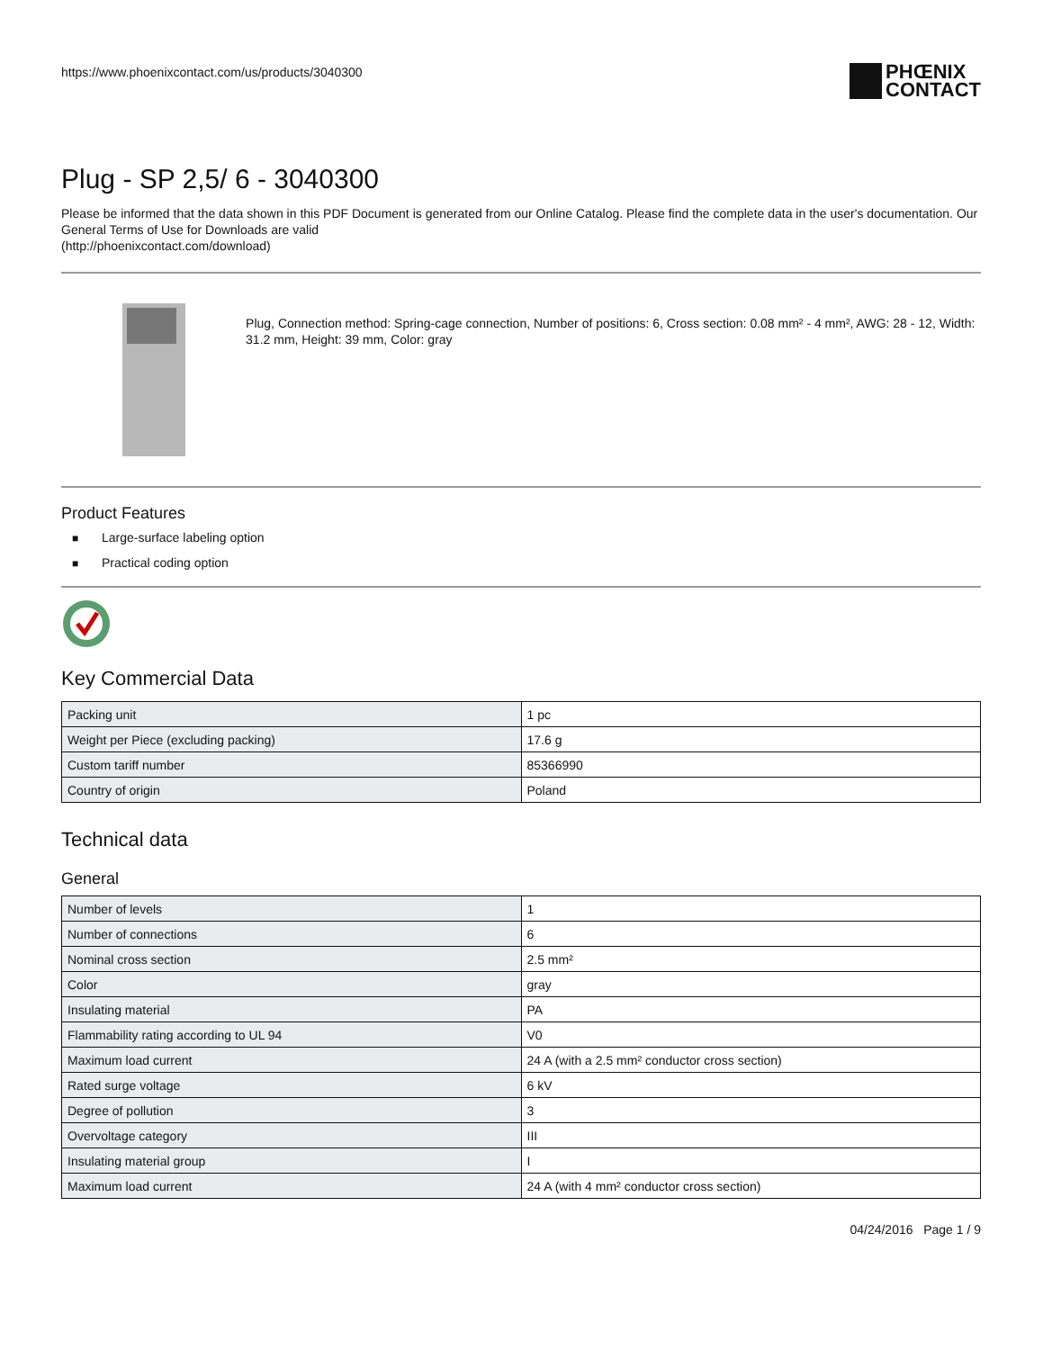https://www.phoenixcontact.com/us/products/3040300
PHŒNIX
CONTACT
Plug - SP 2,5/ 6 - 3040300
Please be informed that the data shown in this PDF Document is generated from our Online Catalog. Please find the complete data in the user's documentation. Our General Terms of Use for Downloads are valid
(http://phoenixcontact.com/download)
Plug, Connection method: Spring-cage connection, Number of positions: 6, Cross section: 0.08 mm² - 4 mm², AWG: 28 - 12, Width: 31.2 mm, Height: 39 mm, Color: gray
Product Features
■ Large-surface labeling option
■ Practical coding option
Key Commercial Data
| Packing unit | 1 pc |
| Weight per Piece (excluding packing) | 17.6 g |
| Custom tariff number | 85366990 |
| Country of origin | Poland |
Technical data
General
| Number of levels | 1 |
| Number of connections | 6 |
| Nominal cross section | 2.5 mm² |
| Color | gray |
| Insulating material | PA |
| Flammability rating according to UL 94 | V0 |
| Maximum load current | 24 A (with a 2.5 mm² conductor cross section) |
| Rated surge voltage | 6 kV |
| Degree of pollution | 3 |
| Overvoltage category | III |
| Insulating material group | I |
| Maximum load current | 24 A (with 4 mm² conductor cross section) |
04/24/2016 Page 1 / 9